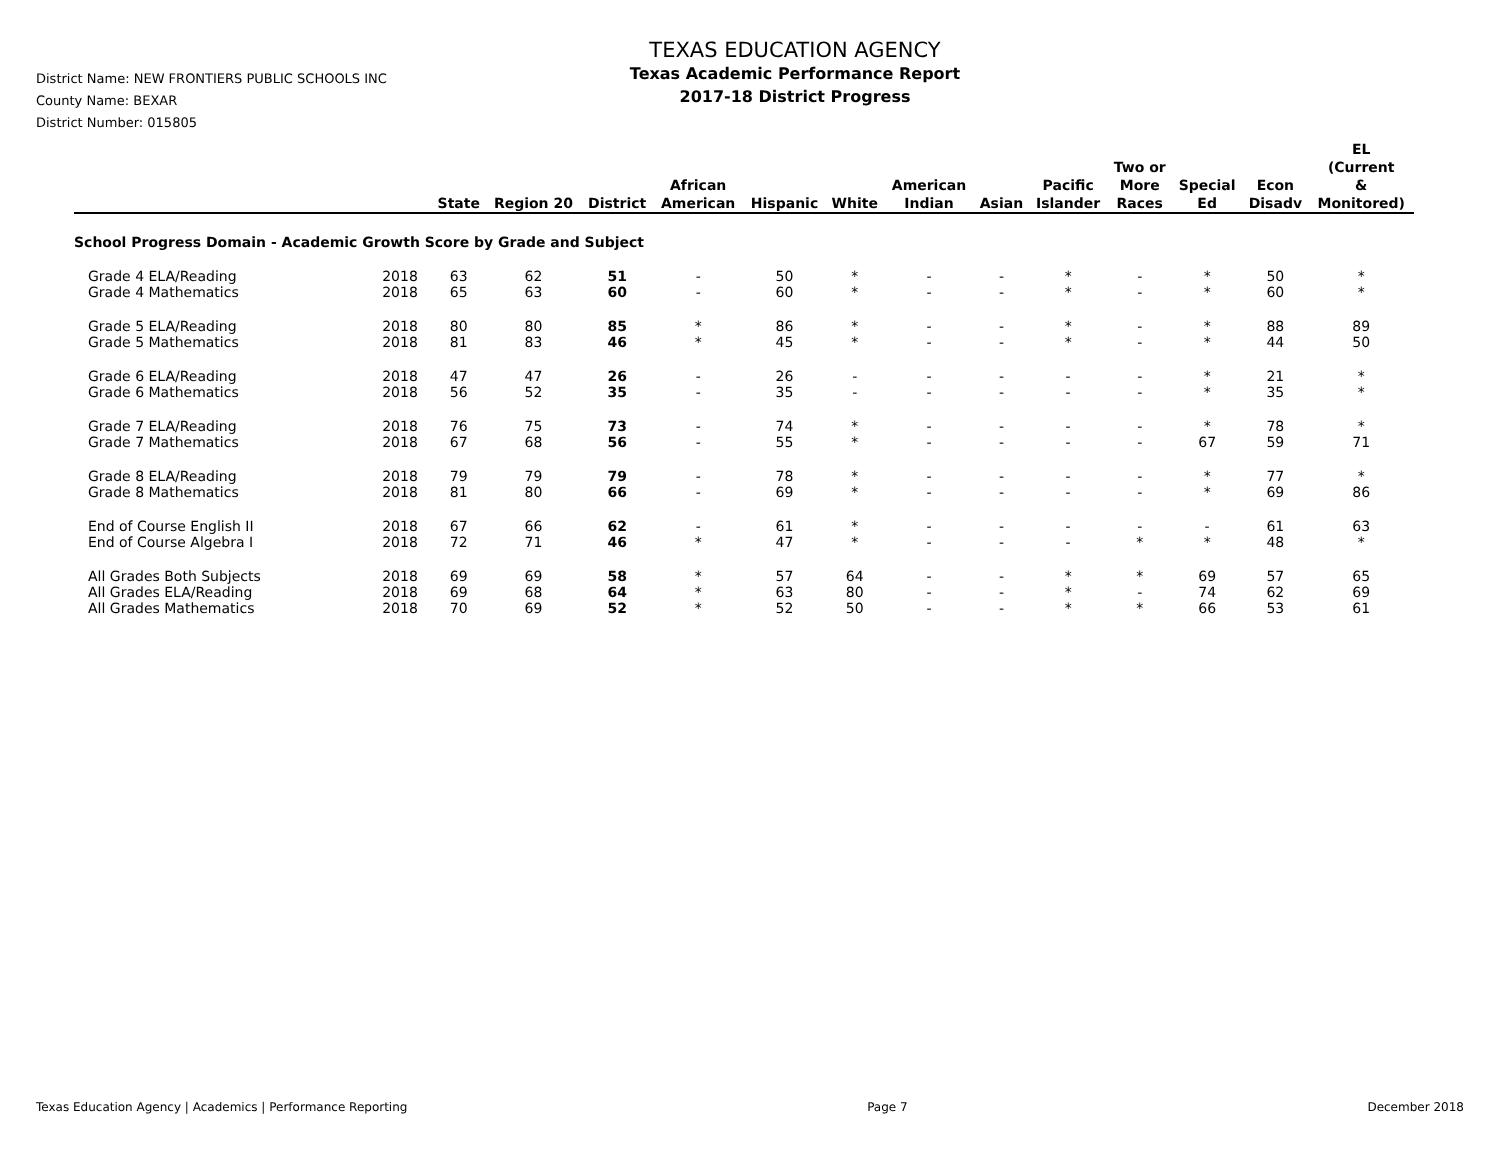District Name: NEW FRONTIERS PUBLIC SCHOOLS INC
County Name: BEXAR
District Number: 015805
TEXAS EDUCATION AGENCY
Texas Academic Performance Report
2017-18 District Progress
| | | State | Region 20 | District | African American | Hispanic | White | American Indian | Asian | Pacific Islander | Two or More Races | Special Ed | Econ Disadv | EL (Current & Monitored) |
| --- | --- | --- | --- | --- | --- | --- | --- | --- | --- | --- | --- | --- | --- | --- |
| School Progress Domain - Academic Growth Score by Grade and Subject | | | | | | | | | | | | | | |
| Grade 4 ELA/Reading | 2018 | 63 | 62 | 51 | - | 50 | * | - | - | * | - | * | 50 | * |
| Grade 4 Mathematics | 2018 | 65 | 63 | 60 | - | 60 | * | - | - | * | - | * | 60 | * |
| Grade 5 ELA/Reading | 2018 | 80 | 80 | 85 | * | 86 | * | - | - | * | - | * | 88 | 89 |
| Grade 5 Mathematics | 2018 | 81 | 83 | 46 | * | 45 | * | - | - | * | - | * | 44 | 50 |
| Grade 6 ELA/Reading | 2018 | 47 | 47 | 26 | - | 26 | - | - | - | - | - | * | 21 | * |
| Grade 6 Mathematics | 2018 | 56 | 52 | 35 | - | 35 | - | - | - | - | - | * | 35 | * |
| Grade 7 ELA/Reading | 2018 | 76 | 75 | 73 | - | 74 | * | - | - | - | - | * | 78 | * |
| Grade 7 Mathematics | 2018 | 67 | 68 | 56 | - | 55 | * | - | - | - | - | 67 | 59 | 71 |
| Grade 8 ELA/Reading | 2018 | 79 | 79 | 79 | - | 78 | * | - | - | - | - | * | 77 | * |
| Grade 8 Mathematics | 2018 | 81 | 80 | 66 | - | 69 | * | - | - | - | - | * | 69 | 86 |
| End of Course English II | 2018 | 67 | 66 | 62 | - | 61 | * | - | - | - | - | - | 61 | 63 |
| End of Course Algebra I | 2018 | 72 | 71 | 46 | * | 47 | * | - | - | - | * | * | 48 | * |
| All Grades Both Subjects | 2018 | 69 | 69 | 58 | * | 57 | 64 | - | - | * | * | 69 | 57 | 65 |
| All Grades ELA/Reading | 2018 | 69 | 68 | 64 | * | 63 | 80 | - | - | * | - | 74 | 62 | 69 |
| All Grades Mathematics | 2018 | 70 | 69 | 52 | * | 52 | 50 | - | - | * | * | 66 | 53 | 61 |
Texas Education Agency | Academics | Performance Reporting Page 7 December 2018